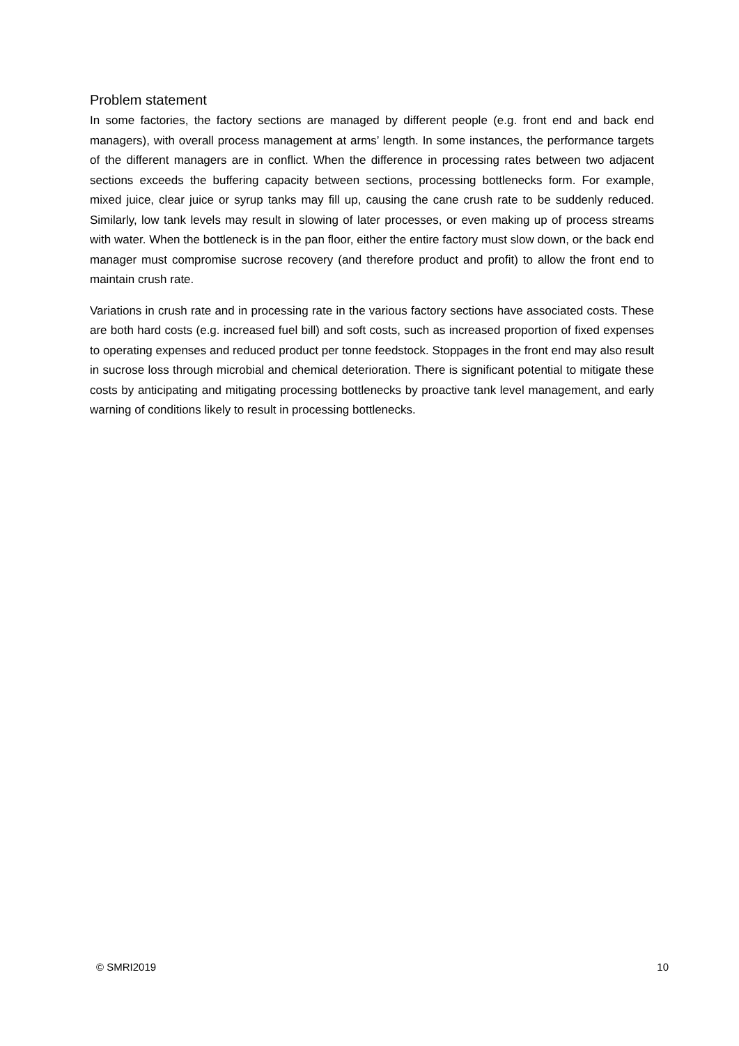Problem statement
In some factories, the factory sections are managed by different people (e.g. front end and back end managers), with overall process management at arms’ length. In some instances, the performance targets of the different managers are in conflict. When the difference in processing rates between two adjacent sections exceeds the buffering capacity between sections, processing bottlenecks form. For example, mixed juice, clear juice or syrup tanks may fill up, causing the cane crush rate to be suddenly reduced. Similarly, low tank levels may result in slowing of later processes, or even making up of process streams with water. When the bottleneck is in the pan floor, either the entire factory must slow down, or the back end manager must compromise sucrose recovery (and therefore product and profit) to allow the front end to maintain crush rate.
Variations in crush rate and in processing rate in the various factory sections have associated costs. These are both hard costs (e.g. increased fuel bill) and soft costs, such as increased proportion of fixed expenses to operating expenses and reduced product per tonne feedstock. Stoppages in the front end may also result in sucrose loss through microbial and chemical deterioration. There is significant potential to mitigate these costs by anticipating and mitigating processing bottlenecks by proactive tank level management, and early warning of conditions likely to result in processing bottlenecks.
© SMRI2019 10